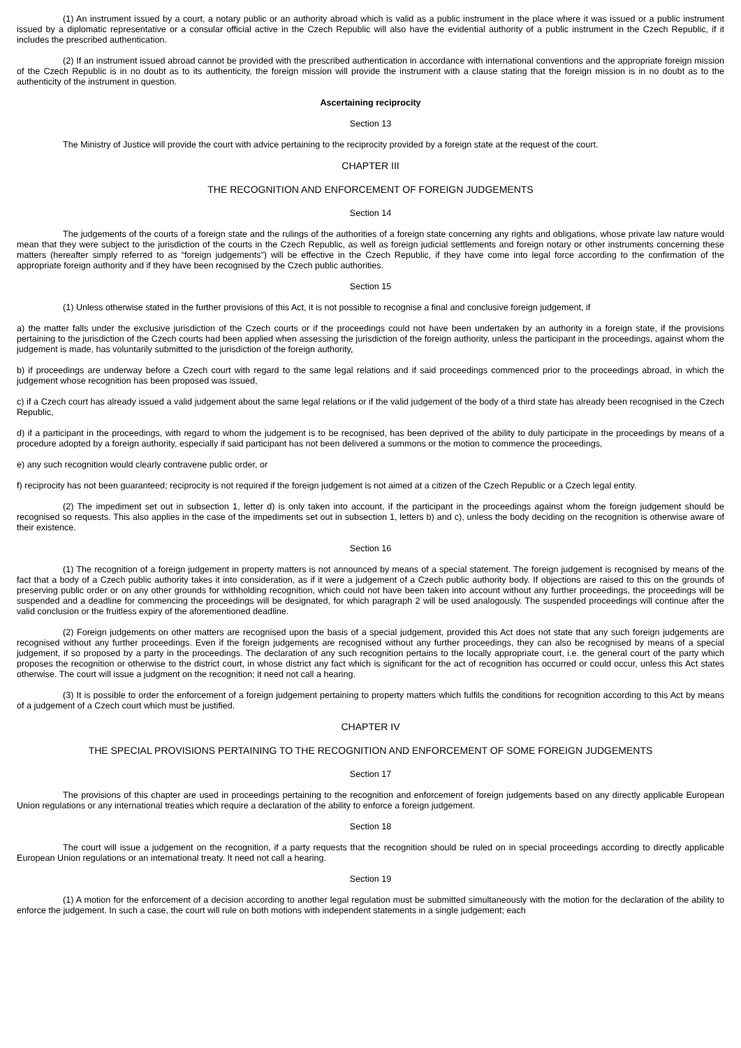(1) An instrument issued by a court, a notary public or an authority abroad which is valid as a public instrument in the place where it was issued or a public instrument issued by a diplomatic representative or a consular official active in the Czech Republic will also have the evidential authority of a public instrument in the Czech Republic, if it includes the prescribed authentication.
(2) If an instrument issued abroad cannot be provided with the prescribed authentication in accordance with international conventions and the appropriate foreign mission of the Czech Republic is in no doubt as to its authenticity, the foreign mission will provide the instrument with a clause stating that the foreign mission is in no doubt as to the authenticity of the instrument in question.
Ascertaining reciprocity
Section 13
The Ministry of Justice will provide the court with advice pertaining to the reciprocity provided by a foreign state at the request of the court.
CHAPTER III
THE RECOGNITION AND ENFORCEMENT OF FOREIGN JUDGEMENTS
Section 14
The judgements of the courts of a foreign state and the rulings of the authorities of a foreign state concerning any rights and obligations, whose private law nature would mean that they were subject to the jurisdiction of the courts in the Czech Republic, as well as foreign judicial settlements and foreign notary or other instruments concerning these matters (hereafter simply referred to as “foreign judgements”) will be effective in the Czech Republic, if they have come into legal force according to the confirmation of the appropriate foreign authority and if they have been recognised by the Czech public authorities.
Section 15
(1) Unless otherwise stated in the further provisions of this Act, it is not possible to recognise a final and conclusive foreign judgement, if
a) the matter falls under the exclusive jurisdiction of the Czech courts or if the proceedings could not have been undertaken by an authority in a foreign state, if the provisions pertaining to the jurisdiction of the Czech courts had been applied when assessing the jurisdiction of the foreign authority, unless the participant in the proceedings, against whom the judgement is made, has voluntarily submitted to the jurisdiction of the foreign authority,
b) if proceedings are underway before a Czech court with regard to the same legal relations and if said proceedings commenced prior to the proceedings abroad, in which the judgement whose recognition has been proposed was issued,
c) if a Czech court has already issued a valid judgement about the same legal relations or if the valid judgement of the body of a third state has already been recognised in the Czech Republic,
d) if a participant in the proceedings, with regard to whom the judgement is to be recognised, has been deprived of the ability to duly participate in the proceedings by means of a procedure adopted by a foreign authority, especially if said participant has not been delivered a summons or the motion to commence the proceedings,
e) any such recognition would clearly contravene public order, or
f) reciprocity has not been guaranteed; reciprocity is not required if the foreign judgement is not aimed at a citizen of the Czech Republic or a Czech legal entity.
(2) The impediment set out in subsection 1, letter d) is only taken into account, if the participant in the proceedings against whom the foreign judgement should be recognised so requests. This also applies in the case of the impediments set out in subsection 1, letters b) and c), unless the body deciding on the recognition is otherwise aware of their existence.
Section 16
(1) The recognition of a foreign judgement in property matters is not announced by means of a special statement. The foreign judgement is recognised by means of the fact that a body of a Czech public authority takes it into consideration, as if it were a judgement of a Czech public authority body. If objections are raised to this on the grounds of preserving public order or on any other grounds for withholding recognition, which could not have been taken into account without any further proceedings, the proceedings will be suspended and a deadline for commencing the proceedings will be designated, for which paragraph 2 will be used analogously. The suspended proceedings will continue after the valid conclusion or the fruitless expiry of the aforementioned deadline.
(2) Foreign judgements on other matters are recognised upon the basis of a special judgement, provided this Act does not state that any such foreign judgements are recognised without any further proceedings. Even if the foreign judgements are recognised without any further proceedings, they can also be recognised by means of a special judgement, if so proposed by a party in the proceedings. The declaration of any such recognition pertains to the locally appropriate court, i.e. the general court of the party which proposes the recognition or otherwise to the district court, in whose district any fact which is significant for the act of recognition has occurred or could occur, unless this Act states otherwise. The court will issue a judgment on the recognition; it need not call a hearing.
(3) It is possible to order the enforcement of a foreign judgement pertaining to property matters which fulfils the conditions for recognition according to this Act by means of a judgement of a Czech court which must be justified.
CHAPTER IV
THE SPECIAL PROVISIONS PERTAINING TO THE RECOGNITION AND ENFORCEMENT OF SOME FOREIGN JUDGEMENTS
Section 17
The provisions of this chapter are used in proceedings pertaining to the recognition and enforcement of foreign judgements based on any directly applicable European Union regulations or any international treaties which require a declaration of the ability to enforce a foreign judgement.
Section 18
The court will issue a judgement on the recognition, if a party requests that the recognition should be ruled on in special proceedings according to directly applicable European Union regulations or an international treaty. It need not call a hearing.
Section 19
(1) A motion for the enforcement of a decision according to another legal regulation must be submitted simultaneously with the motion for the declaration of the ability to enforce the judgement. In such a case, the court will rule on both motions with independent statements in a single judgement; each